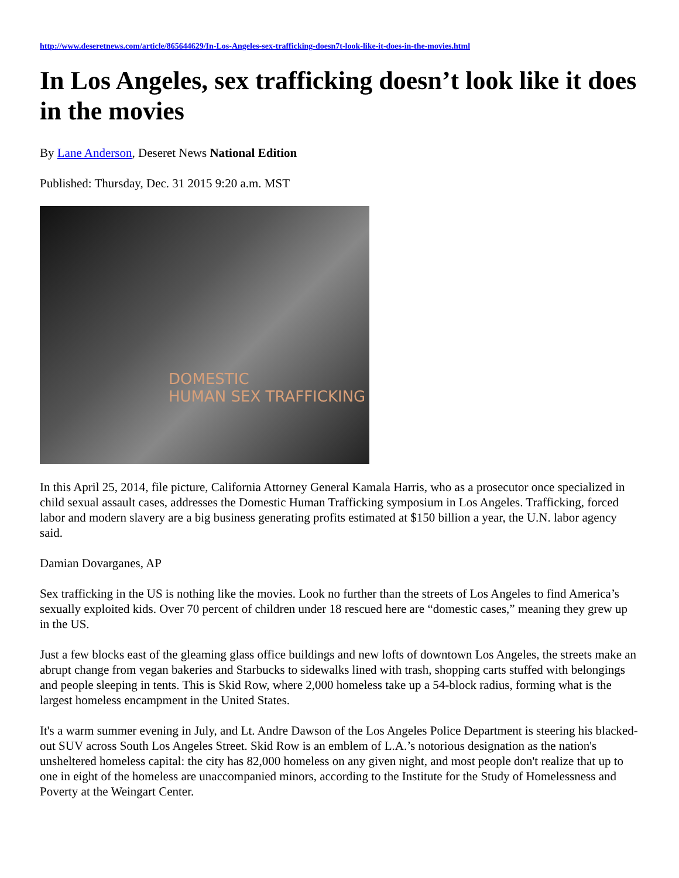http://www.deseretnews.com/article/865644629/In-Los-Angeles-sex-trafficking-doesn7t-look-like-it-does-in-the-movies.html
In Los Angeles, sex trafficking doesn’t look like it does in the movies
By Lane Anderson, Deseret News National Edition
Published: Thursday, Dec. 31 2015 9:20 a.m. MST
DOMESTIC
HUMAN SEX TRAFFICKING
In this April 25, 2014, file picture, California Attorney General Kamala Harris, who as a prosecutor once specialized in child sexual assault cases, addresses the Domestic Human Trafficking symposium in Los Angeles. Trafficking, forced labor and modern slavery are a big business generating profits estimated at $150 billion a year, the U.N. labor agency said.
Damian Dovarganes, AP
Sex trafficking in the US is nothing like the movies. Look no further than the streets of Los Angeles to find America’s sexually exploited kids. Over 70 percent of children under 18 rescued here are “domestic cases,” meaning they grew up in the US.
Just a few blocks east of the gleaming glass office buildings and new lofts of downtown Los Angeles, the streets make an abrupt change from vegan bakeries and Starbucks to sidewalks lined with trash, shopping carts stuffed with belongings and people sleeping in tents. This is Skid Row, where 2,000 homeless take up a 54-block radius, forming what is the largest homeless encampment in the United States.
It's a warm summer evening in July, and Lt. Andre Dawson of the Los Angeles Police Department is steering his blacked-out SUV across South Los Angeles Street. Skid Row is an emblem of L.A.’s notorious designation as the nation's unsheltered homeless capital: the city has 82,000 homeless on any given night, and most people don't realize that up to one in eight of the homeless are unaccompanied minors, according to the Institute for the Study of Homelessness and Poverty at the Weingart Center.